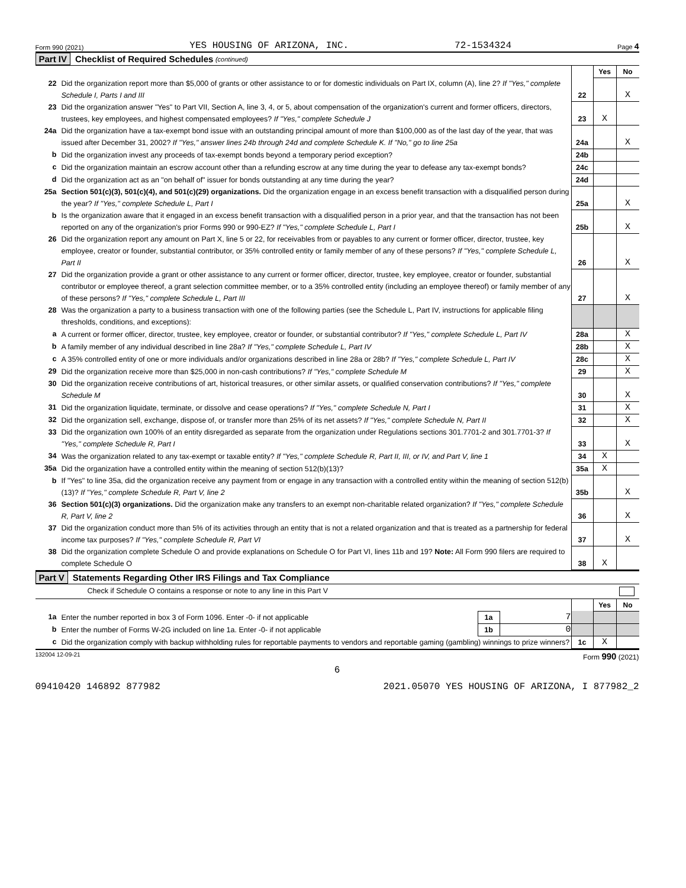Form 990 (2021) YES HOUSING OF ARIZONA, INC. 72-1534324 Page 4
Part IV Checklist of Required Schedules (continued)
| | | | Yes | No |
| 22 | Did the organization report more than $5,000 of grants or other assistance to or for domestic individuals on Part IX, column (A), line 2? If "Yes," complete Schedule I, Parts I and III | 22 | | X |
| 23 | Did the organization answer "Yes" to Part VII, Section A, line 3, 4, or 5, about compensation of the organization's current and former officers, directors, trustees, key employees, and highest compensated employees? If "Yes," complete Schedule J | 23 | X | |
| 24a | Did the organization have a tax-exempt bond issue with an outstanding principal amount of more than $100,000 as of the last day of the year, that was issued after December 31, 2002? If "Yes," answer lines 24b through 24d and complete Schedule K. If "No," go to line 25a | 24a | | X |
| b | Did the organization invest any proceeds of tax-exempt bonds beyond a temporary period exception? | 24b | | |
| c | Did the organization maintain an escrow account other than a refunding escrow at any time during the year to defease any tax-exempt bonds? | 24c | | |
| d | Did the organization act as an "on behalf of" issuer for bonds outstanding at any time during the year? | 24d | | |
| 25a | Section 501(c)(3), 501(c)(4), and 501(c)(29) organizations. Did the organization engage in an excess benefit transaction with a disqualified person during the year? If "Yes," complete Schedule L, Part I | 25a | | X |
| b | Is the organization aware that it engaged in an excess benefit transaction with a disqualified person in a prior year, and that the transaction has not been reported on any of the organization's prior Forms 990 or 990-EZ? If "Yes," complete Schedule L, Part I | 25b | | X |
| 26 | Did the organization report any amount on Part X, line 5 or 22, for receivables from or payables to any current or former officer, director, trustee, key employee, creator or founder, substantial contributor, or 35% controlled entity or family member of any of these persons? If "Yes," complete Schedule L, Part II | 26 | | X |
| 27 | Did the organization provide a grant or other assistance to any current or former officer, director, trustee, key employee, creator or founder, substantial contributor or employee thereof, a grant selection committee member, or to a 35% controlled entity (including an employee thereof) or family member of any of these persons? If "Yes," complete Schedule L, Part III | 27 | | X |
| 28 | Was the organization a party to a business transaction with one of the following parties (see the Schedule L, Part IV, instructions for applicable filing thresholds, conditions, and exceptions): | | | |
| a | A current or former officer, director, trustee, key employee, creator or founder, or substantial contributor? If "Yes," complete Schedule L, Part IV | 28a | | X |
| b | A family member of any individual described in line 28a? If "Yes," complete Schedule L, Part IV | 28b | | X |
| c | A 35% controlled entity of one or more individuals and/or organizations described in line 28a or 28b? If "Yes," complete Schedule L, Part IV | 28c | | X |
| 29 | Did the organization receive more than $25,000 in non-cash contributions? If "Yes," complete Schedule M | 29 | | X |
| 30 | Did the organization receive contributions of art, historical treasures, or other similar assets, or qualified conservation contributions? If "Yes," complete Schedule M | 30 | | X |
| 31 | Did the organization liquidate, terminate, or dissolve and cease operations? If "Yes," complete Schedule N, Part I | 31 | | X |
| 32 | Did the organization sell, exchange, dispose of, or transfer more than 25% of its net assets? If "Yes," complete Schedule N, Part II | 32 | | X |
| 33 | Did the organization own 100% of an entity disregarded as separate from the organization under Regulations sections 301.7701-2 and 301.7701-3? If "Yes," complete Schedule R, Part I | 33 | | X |
| 34 | Was the organization related to any tax-exempt or taxable entity? If "Yes," complete Schedule R, Part II, III, or IV, and Part V, line 1 | 34 | X | |
| 35a | Did the organization have a controlled entity within the meaning of section 512(b)(13)? | 35a | X | |
| b | If "Yes" to line 35a, did the organization receive any payment from or engage in any transaction with a controlled entity within the meaning of section 512(b)(13)? If "Yes," complete Schedule R, Part V, line 2 | 35b | | X |
| 36 | Section 501(c)(3) organizations. Did the organization make any transfers to an exempt non-charitable related organization? If "Yes," complete Schedule R, Part V, line 2 | 36 | | X |
| 37 | Did the organization conduct more than 5% of its activities through an entity that is not a related organization and that is treated as a partnership for federal income tax purposes? If "Yes," complete Schedule R, Part VI | 37 | | X |
| 38 | Did the organization complete Schedule O and provide explanations on Schedule O for Part VI, lines 11b and 19? Note: All Form 990 filers are required to complete Schedule O | 38 | X | |
Part V Statements Regarding Other IRS Filings and Tax Compliance
Check if Schedule O contains a response or note to any line in this Part V
| | | | | | Yes | No |
| 1a | Enter the number reported in box 3 of Form 1096. Enter -0- if not applicable | 1a | 7 | | | |
| b | Enter the number of Forms W-2G included on line 1a. Enter -0- if not applicable | 1b | 0 | | | |
| c | Did the organization comply with backup withholding rules for reportable payments to vendors and reportable gaming (gambling) winnings to prize winners? | | | 1c | X | |
132004 12-09-21 Form 990 (2021)
6
09410420 146892 877982 2021.05070 YES HOUSING OF ARIZONA, I 877982_2